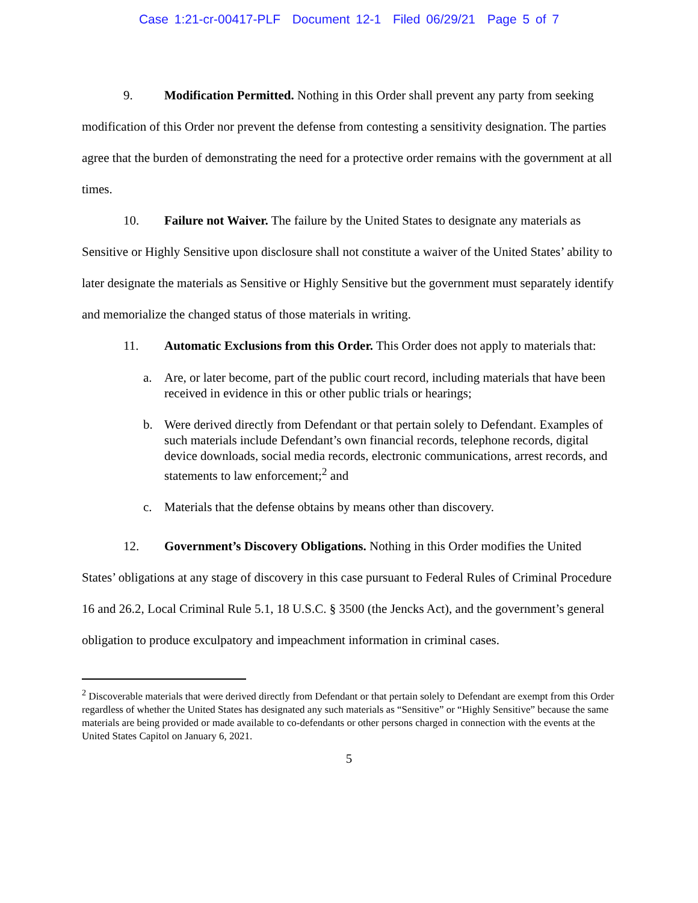Case 1:21-cr-00417-PLF Document 12-1 Filed 06/29/21 Page 5 of 7
9. Modification Permitted. Nothing in this Order shall prevent any party from seeking modification of this Order nor prevent the defense from contesting a sensitivity designation. The parties agree that the burden of demonstrating the need for a protective order remains with the government at all times.
10. Failure not Waiver. The failure by the United States to designate any materials as Sensitive or Highly Sensitive upon disclosure shall not constitute a waiver of the United States’ ability to later designate the materials as Sensitive or Highly Sensitive but the government must separately identify and memorialize the changed status of those materials in writing.
11. Automatic Exclusions from this Order. This Order does not apply to materials that:
a. Are, or later become, part of the public court record, including materials that have been received in evidence in this or other public trials or hearings;
b. Were derived directly from Defendant or that pertain solely to Defendant. Examples of such materials include Defendant’s own financial records, telephone records, digital device downloads, social media records, electronic communications, arrest records, and statements to law enforcement;<sup>2</sup> and
c. Materials that the defense obtains by means other than discovery.
12. Government’s Discovery Obligations. Nothing in this Order modifies the United States’ obligations at any stage of discovery in this case pursuant to Federal Rules of Criminal Procedure 16 and 26.2, Local Criminal Rule 5.1, 18 U.S.C. § 3500 (the Jencks Act), and the government’s general obligation to produce exculpatory and impeachment information in criminal cases.
<sup>2</sup> Discoverable materials that were derived directly from Defendant or that pertain solely to Defendant are exempt from this Order regardless of whether the United States has designated any such materials as “Sensitive” or “Highly Sensitive” because the same materials are being provided or made available to co-defendants or other persons charged in connection with the events at the United States Capitol on January 6, 2021.
5